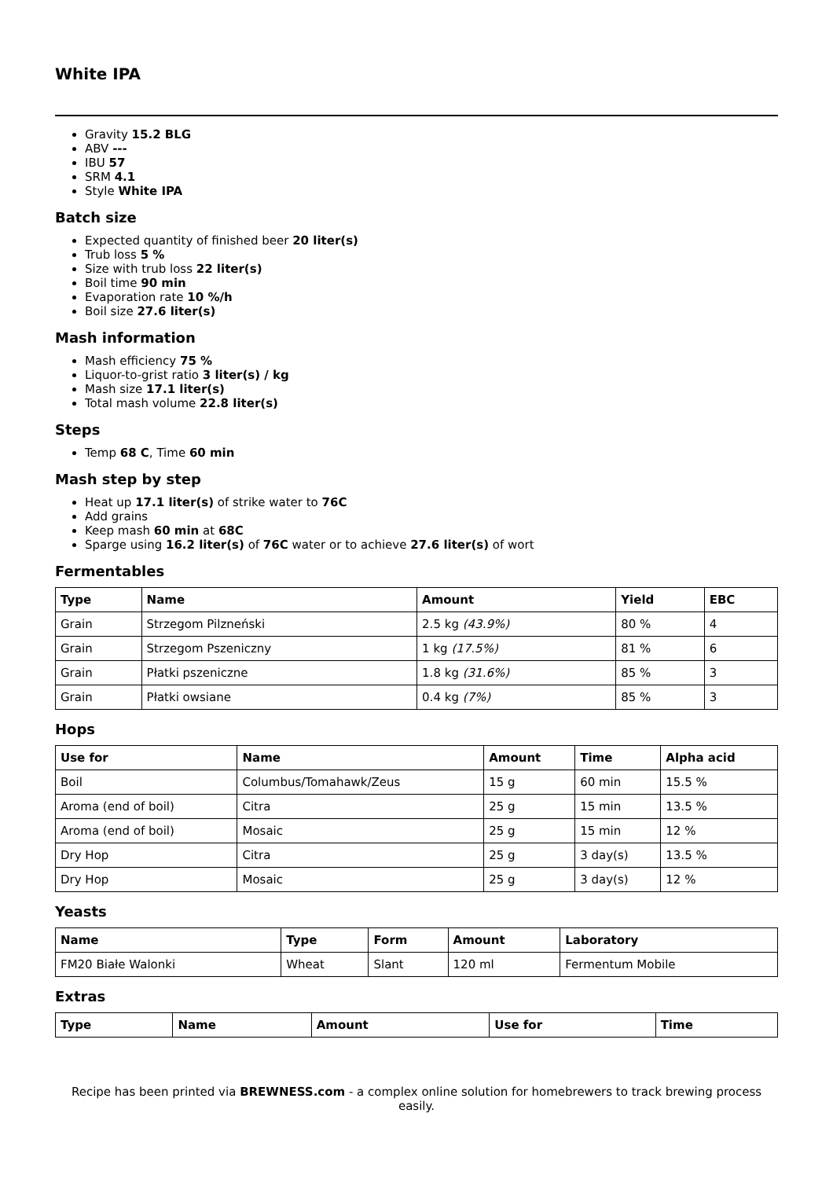White IPA
Gravity 15.2 BLG
ABV ---
IBU 57
SRM 4.1
Style White IPA
Batch size
Expected quantity of finished beer 20 liter(s)
Trub loss 5 %
Size with trub loss 22 liter(s)
Boil time 90 min
Evaporation rate 10 %/h
Boil size 27.6 liter(s)
Mash information
Mash efficiency 75 %
Liquor-to-grist ratio 3 liter(s) / kg
Mash size 17.1 liter(s)
Total mash volume 22.8 liter(s)
Steps
Temp 68 C, Time 60 min
Mash step by step
Heat up 17.1 liter(s) of strike water to 76C
Add grains
Keep mash 60 min at 68C
Sparge using 16.2 liter(s) of 76C water or to achieve 27.6 liter(s) of wort
Fermentables
| Type | Name | Amount | Yield | EBC |
| --- | --- | --- | --- | --- |
| Grain | Strzegom Pilzneński | 2.5 kg (43.9%) | 80 % | 4 |
| Grain | Strzegom Pszeniczny | 1 kg (17.5%) | 81 % | 6 |
| Grain | Płatki pszeniczne | 1.8 kg (31.6%) | 85 % | 3 |
| Grain | Płatki owsiane | 0.4 kg (7%) | 85 % | 3 |
Hops
| Use for | Name | Amount | Time | Alpha acid |
| --- | --- | --- | --- | --- |
| Boil | Columbus/Tomahawk/Zeus | 15 g | 60 min | 15.5 % |
| Aroma (end of boil) | Citra | 25 g | 15 min | 13.5 % |
| Aroma (end of boil) | Mosaic | 25 g | 15 min | 12 % |
| Dry Hop | Citra | 25 g | 3 day(s) | 13.5 % |
| Dry Hop | Mosaic | 25 g | 3 day(s) | 12 % |
Yeasts
| Name | Type | Form | Amount | Laboratory |
| --- | --- | --- | --- | --- |
| FM20 Białe Walonki | Wheat | Slant | 120 ml | Fermentum Mobile |
Extras
| Type | Name | Amount | Use for | Time |
| --- | --- | --- | --- | --- |
Recipe has been printed via BREWNESS.com - a complex online solution for homebrewers to track brewing process easily.